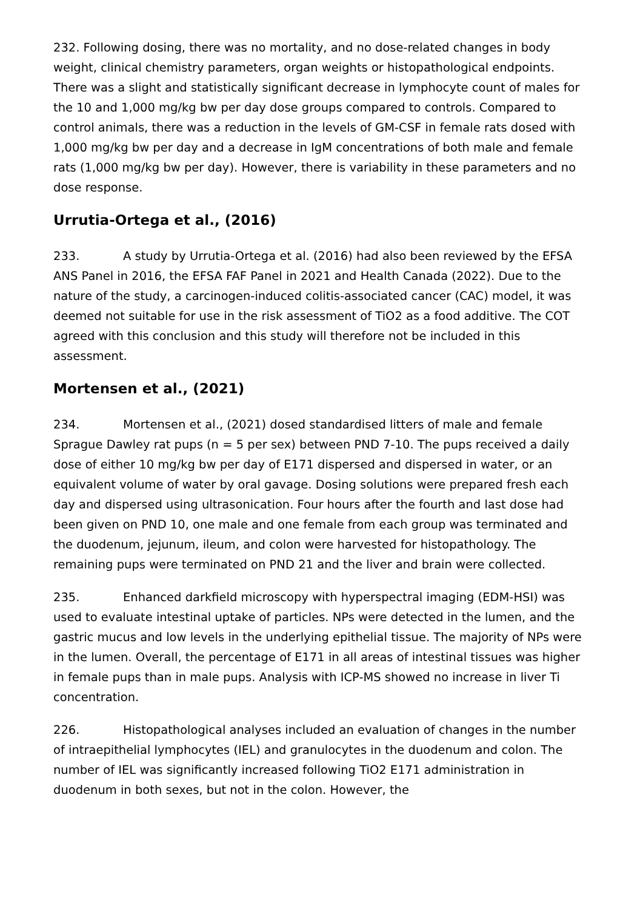232. Following dosing, there was no mortality, and no dose-related changes in body weight, clinical chemistry parameters, organ weights or histopathological endpoints. There was a slight and statistically significant decrease in lymphocyte count of males for the 10 and 1,000 mg/kg bw per day dose groups compared to controls. Compared to control animals, there was a reduction in the levels of GM-CSF in female rats dosed with 1,000 mg/kg bw per day and a decrease in IgM concentrations of both male and female rats (1,000 mg/kg bw per day). However, there is variability in these parameters and no dose response.
Urrutia-Ortega et al., (2016)
233. A study by Urrutia-Ortega et al. (2016) had also been reviewed by the EFSA ANS Panel in 2016, the EFSA FAF Panel in 2021 and Health Canada (2022). Due to the nature of the study, a carcinogen-induced colitis-associated cancer (CAC) model, it was deemed not suitable for use in the risk assessment of TiO2 as a food additive. The COT agreed with this conclusion and this study will therefore not be included in this assessment.
Mortensen et al., (2021)
234. Mortensen et al., (2021) dosed standardised litters of male and female Sprague Dawley rat pups (n = 5 per sex) between PND 7-10. The pups received a daily dose of either 10 mg/kg bw per day of E171 dispersed and dispersed in water, or an equivalent volume of water by oral gavage. Dosing solutions were prepared fresh each day and dispersed using ultrasonication. Four hours after the fourth and last dose had been given on PND 10, one male and one female from each group was terminated and the duodenum, jejunum, ileum, and colon were harvested for histopathology. The remaining pups were terminated on PND 21 and the liver and brain were collected.
235. Enhanced darkfield microscopy with hyperspectral imaging (EDM-HSI) was used to evaluate intestinal uptake of particles. NPs were detected in the lumen, and the gastric mucus and low levels in the underlying epithelial tissue. The majority of NPs were in the lumen. Overall, the percentage of E171 in all areas of intestinal tissues was higher in female pups than in male pups. Analysis with ICP-MS showed no increase in liver Ti concentration.
226. Histopathological analyses included an evaluation of changes in the number of intraepithelial lymphocytes (IEL) and granulocytes in the duodenum and colon. The number of IEL was significantly increased following TiO2 E171 administration in duodenum in both sexes, but not in the colon. However, the